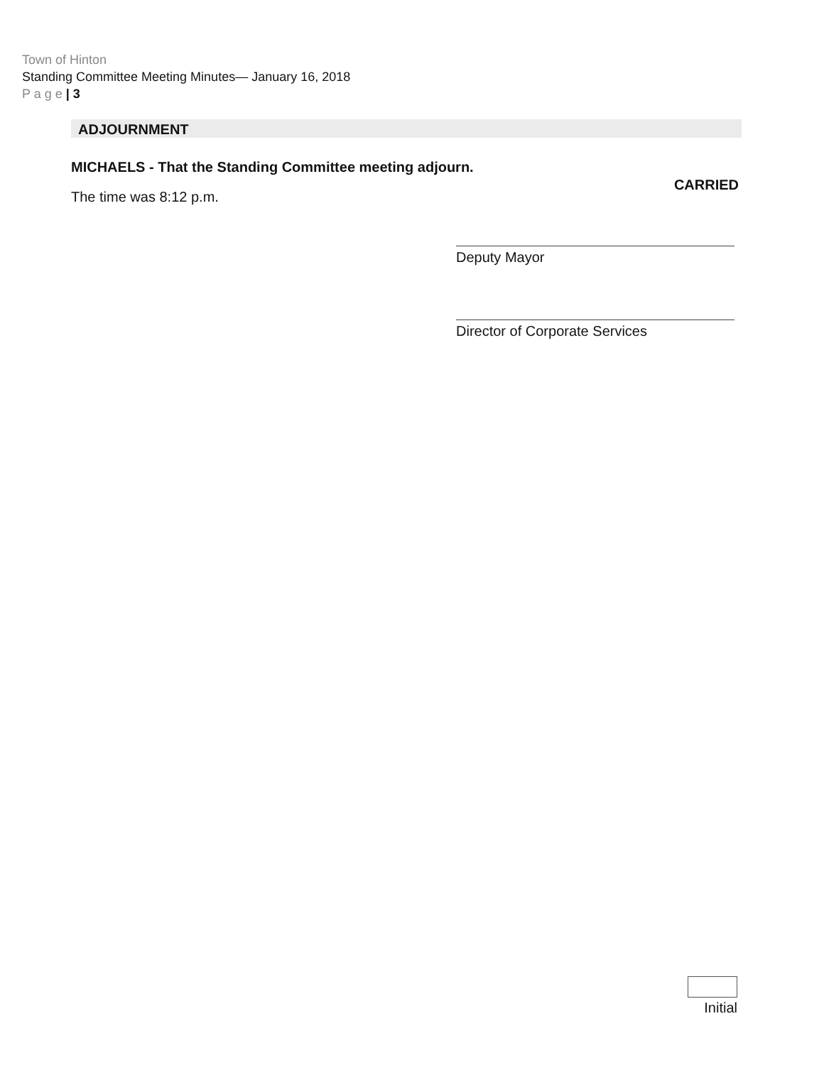Town of Hinton
Standing Committee Meeting Minutes— January 16, 2018
P a g e | 3
ADJOURNMENT
MICHAELS - That the Standing Committee meeting adjourn.
CARRIED
The time was 8:12 p.m.
Deputy Mayor
Director of Corporate Services
Initial